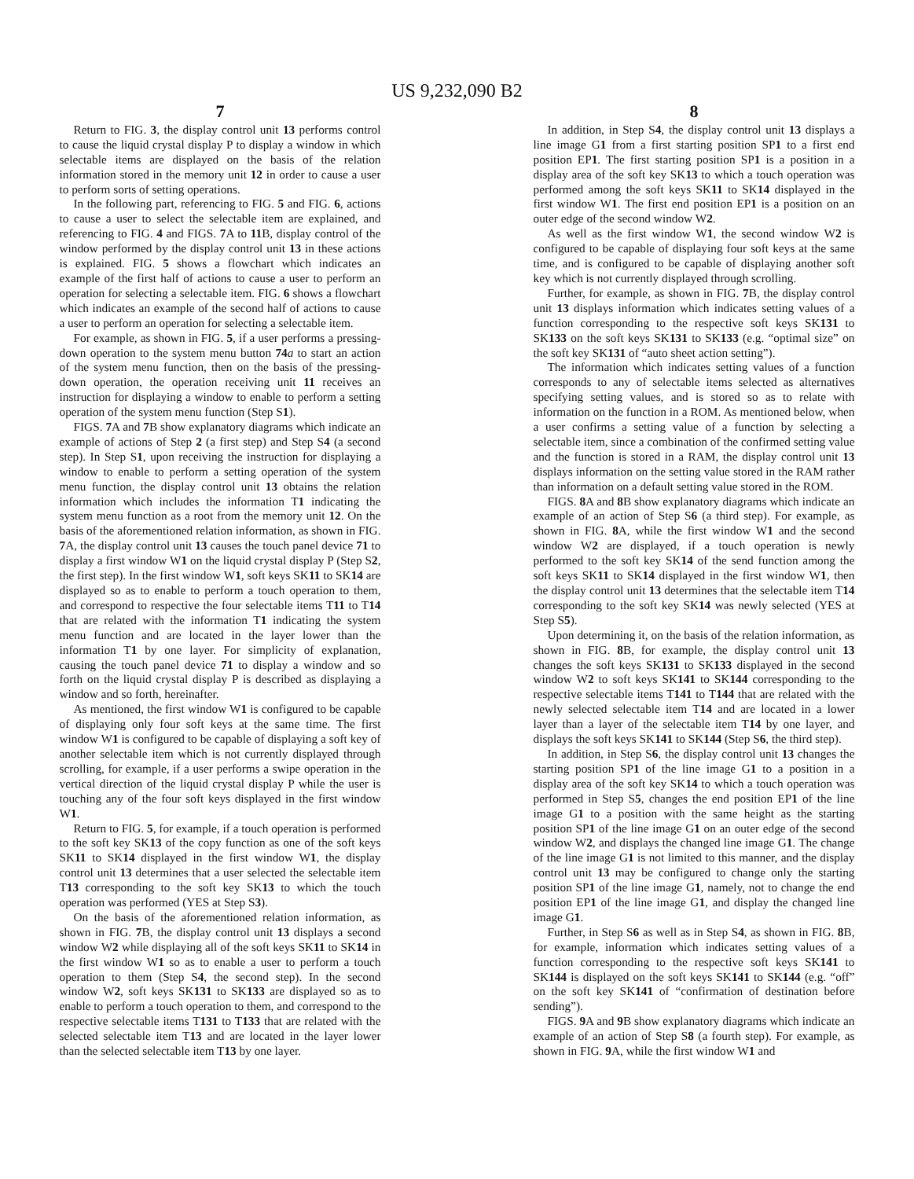US 9,232,090 B2
7
Return to FIG. 3, the display control unit 13 performs control to cause the liquid crystal display P to display a window in which selectable items are displayed on the basis of the relation information stored in the memory unit 12 in order to cause a user to perform sorts of setting operations.
In the following part, referencing to FIG. 5 and FIG. 6, actions to cause a user to select the selectable item are explained, and referencing to FIG. 4 and FIGS. 7 A to 11 B, display control of the window performed by the display control unit 13 in these actions is explained. FIG. 5 shows a flowchart which indicates an example of the first half of actions to cause a user to perform an operation for selecting a selectable item. FIG. 6 shows a flowchart which indicates an example of the second half of actions to cause a user to perform an operation for selecting a selectable item.
For example, as shown in FIG. 5, if a user performs a pressing-down operation to the system menu button 74 a to start an action of the system menu function, then on the basis of the pressing-down operation, the operation receiving unit 11 receives an instruction for displaying a window to enable to perform a setting operation of the system menu function (Step S1).
FIGS. 7 A and 7 B show explanatory diagrams which indicate an example of actions of Step 2 (a first step) and Step S4 (a second step). In Step S1, upon receiving the instruction for displaying a window to enable to perform a setting operation of the system menu function, the display control unit 13 obtains the relation information which includes the information T1 indicating the system menu function as a root from the memory unit 12. On the basis of the aforementioned relation information, as shown in FIG. 7 A, the display control unit 13 causes the touch panel device 71 to display a first window W1 on the liquid crystal display P (Step S2, the first step). In the first window W1, soft keys SK11 to SK14 are displayed so as to enable to perform a touch operation to them, and correspond to respective the four selectable items T11 to T14 that are related with the information T1 indicating the system menu function and are located in the layer lower than the information T1 by one layer. For simplicity of explanation, causing the touch panel device 71 to display a window and so forth on the liquid crystal display P is described as displaying a window and so forth, hereinafter.
As mentioned, the first window W1 is configured to be capable of displaying only four soft keys at the same time. The first window W1 is configured to be capable of displaying a soft key of another selectable item which is not currently displayed through scrolling, for example, if a user performs a swipe operation in the vertical direction of the liquid crystal display P while the user is touching any of the four soft keys displayed in the first window W1.
Return to FIG. 5, for example, if a touch operation is performed to the soft key SK13 of the copy function as one of the soft keys SK11 to SK14 displayed in the first window W1, the display control unit 13 determines that a user selected the selectable item T13 corresponding to the soft key SK13 to which the touch operation was performed (YES at Step S3).
On the basis of the aforementioned relation information, as shown in FIG. 7 B, the display control unit 13 displays a second window W2 while displaying all of the soft keys SK11 to SK14 in the first window W1 so as to enable a user to perform a touch operation to them (Step S4, the second step). In the second window W2, soft keys SK131 to SK133 are displayed so as to enable to perform a touch operation to them, and correspond to the respective selectable items T131 to T133 that are related with the selected selectable item T13 and are located in the layer lower than the selected selectable item T13 by one layer.
8
In addition, in Step S4, the display control unit 13 displays a line image G1 from a first starting position SP1 to a first end position EP1. The first starting position SP1 is a position in a display area of the soft key SK13 to which a touch operation was performed among the soft keys SK11 to SK14 displayed in the first window W1. The first end position EP1 is a position on an outer edge of the second window W2.
As well as the first window W1, the second window W2 is configured to be capable of displaying four soft keys at the same time, and is configured to be capable of displaying another soft key which is not currently displayed through scrolling.
Further, for example, as shown in FIG. 7 B, the display control unit 13 displays information which indicates setting values of a function corresponding to the respective soft keys SK131 to SK133 on the soft keys SK131 to SK133 (e.g. “optimal size” on the soft key SK131 of “auto sheet action setting”).
The information which indicates setting values of a function corresponds to any of selectable items selected as alternatives specifying setting values, and is stored so as to relate with information on the function in a ROM. As mentioned below, when a user confirms a setting value of a function by selecting a selectable item, since a combination of the confirmed setting value and the function is stored in a RAM, the display control unit 13 displays information on the setting value stored in the RAM rather than information on a default setting value stored in the ROM.
FIGS. 8 A and 8 B show explanatory diagrams which indicate an example of an action of Step S6 (a third step). For example, as shown in FIG. 8 A, while the first window W1 and the second window W2 are displayed, if a touch operation is newly performed to the soft key SK14 of the send function among the soft keys SK11 to SK14 displayed in the first window W1, then the display control unit 13 determines that the selectable item T14 corresponding to the soft key SK14 was newly selected (YES at Step S5).
Upon determining it, on the basis of the relation information, as shown in FIG. 8 B, for example, the display control unit 13 changes the soft keys SK131 to SK133 displayed in the second window W2 to soft keys SK141 to SK144 corresponding to the respective selectable items T141 to T144 that are related with the newly selected selectable item T14 and are located in a lower layer than a layer of the selectable item T14 by one layer, and displays the soft keys SK141 to SK144 (Step S6, the third step).
In addition, in Step S6, the display control unit 13 changes the starting position SP1 of the line image G1 to a position in a display area of the soft key SK14 to which a touch operation was performed in Step S5, changes the end position EP1 of the line image G1 to a position with the same height as the starting position SP1 of the line image G1 on an outer edge of the second window W2, and displays the changed line image G1. The change of the line image G1 is not limited to this manner, and the display control unit 13 may be configured to change only the starting position SP1 of the line image G1, namely, not to change the end position EP1 of the line image G1, and display the changed line image G1.
Further, in Step S6 as well as in Step S4, as shown in FIG. 8 B, for example, information which indicates setting values of a function corresponding to the respective soft keys SK141 to SK144 is displayed on the soft keys SK141 to SK144 (e.g. “off” on the soft key SK141 of “confirmation of destination before sending”).
FIGS. 9 A and 9 B show explanatory diagrams which indicate an example of an action of Step S8 (a fourth step). For example, as shown in FIG. 9 A, while the first window W1 and